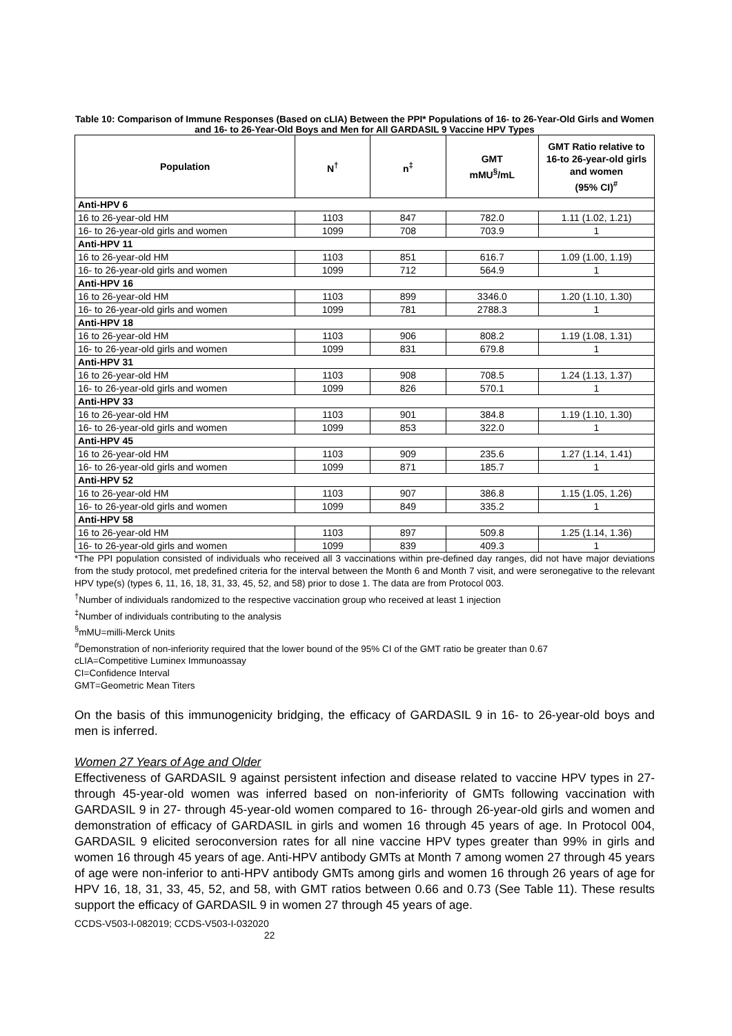Table 10: Comparison of Immune Responses (Based on cLIA) Between the PPI* Populations of 16- to 26-Year-Old Girls and Women and 16- to 26-Year-Old Boys and Men for All GARDASIL 9 Vaccine HPV Types
| Population | N<sup>†</sup> | n<sup>‡</sup> | GMT mMU<sup>§</sup>/mL | GMT Ratio relative to 16-to 26-year-old girls and women (95% CI)<sup>#</sup> |
| --- | --- | --- | --- | --- |
| Anti-HPV 6 | | | | |
| 16 to 26-year-old HM | 1103 | 847 | 782.0 | 1.11 (1.02, 1.21) |
| 16- to 26-year-old girls and women | 1099 | 708 | 703.9 | 1 |
| Anti-HPV 11 | | | | |
| 16 to 26-year-old HM | 1103 | 851 | 616.7 | 1.09 (1.00, 1.19) |
| 16- to 26-year-old girls and women | 1099 | 712 | 564.9 | 1 |
| Anti-HPV 16 | | | | |
| 16 to 26-year-old HM | 1103 | 899 | 3346.0 | 1.20 (1.10, 1.30) |
| 16- to 26-year-old girls and women | 1099 | 781 | 2788.3 | 1 |
| Anti-HPV 18 | | | | |
| 16 to 26-year-old HM | 1103 | 906 | 808.2 | 1.19 (1.08, 1.31) |
| 16- to 26-year-old girls and women | 1099 | 831 | 679.8 | 1 |
| Anti-HPV 31 | | | | |
| 16 to 26-year-old HM | 1103 | 908 | 708.5 | 1.24 (1.13, 1.37) |
| 16- to 26-year-old girls and women | 1099 | 826 | 570.1 | 1 |
| Anti-HPV 33 | | | | |
| 16 to 26-year-old HM | 1103 | 901 | 384.8 | 1.19 (1.10, 1.30) |
| 16- to 26-year-old girls and women | 1099 | 853 | 322.0 | 1 |
| Anti-HPV 45 | | | | |
| 16 to 26-year-old HM | 1103 | 909 | 235.6 | 1.27 (1.14, 1.41) |
| 16- to 26-year-old girls and women | 1099 | 871 | 185.7 | 1 |
| Anti-HPV 52 | | | | |
| 16 to 26-year-old HM | 1103 | 907 | 386.8 | 1.15 (1.05, 1.26) |
| 16- to 26-year-old girls and women | 1099 | 849 | 335.2 | 1 |
| Anti-HPV 58 | | | | |
| 16 to 26-year-old HM | 1103 | 897 | 509.8 | 1.25 (1.14, 1.36) |
| 16- to 26-year-old girls and women | 1099 | 839 | 409.3 | 1 |
*The PPI population consisted of individuals who received all 3 vaccinations within pre-defined day ranges, did not have major deviations from the study protocol, met predefined criteria for the interval between the Month 6 and Month 7 visit, and were seronegative to the relevant HPV type(s) (types 6, 11, 16, 18, 31, 33, 45, 52, and 58) prior to dose 1. The data are from Protocol 003.
<sup>†</sup> Number of individuals randomized to the respective vaccination group who received at least 1 injection
<sup>‡</sup> Number of individuals contributing to the analysis
<sup>§</sup> mMU=milli-Merck Units
<sup>#</sup> Demonstration of non-inferiority required that the lower bound of the 95% CI of the GMT ratio be greater than 0.67
cLIA=Competitive Luminex Immunoassay
CI=Confidence Interval
GMT=Geometric Mean Titers
On the basis of this immunogenicity bridging, the efficacy of GARDASIL 9 in 16- to 26-year-old boys and men is inferred.
Women 27 Years of Age and Older
Effectiveness of GARDASIL 9 against persistent infection and disease related to vaccine HPV types in 27- through 45-year-old women was inferred based on non-inferiority of GMTs following vaccination with GARDASIL 9 in 27- through 45-year-old women compared to 16- through 26-year-old girls and women and demonstration of efficacy of GARDASIL in girls and women 16 through 45 years of age. In Protocol 004, GARDASIL 9 elicited seroconversion rates for all nine vaccine HPV types greater than 99% in girls and women 16 through 45 years of age. Anti-HPV antibody GMTs at Month 7 among women 27 through 45 years of age were non-inferior to anti-HPV antibody GMTs among girls and women 16 through 26 years of age for HPV 16, 18, 31, 33, 45, 52, and 58, with GMT ratios between 0.66 and 0.73 (See Table 11). These results support the efficacy of GARDASIL 9 in women 27 through 45 years of age.
CCDS-V503-I-082019; CCDS-V503-I-032020
22